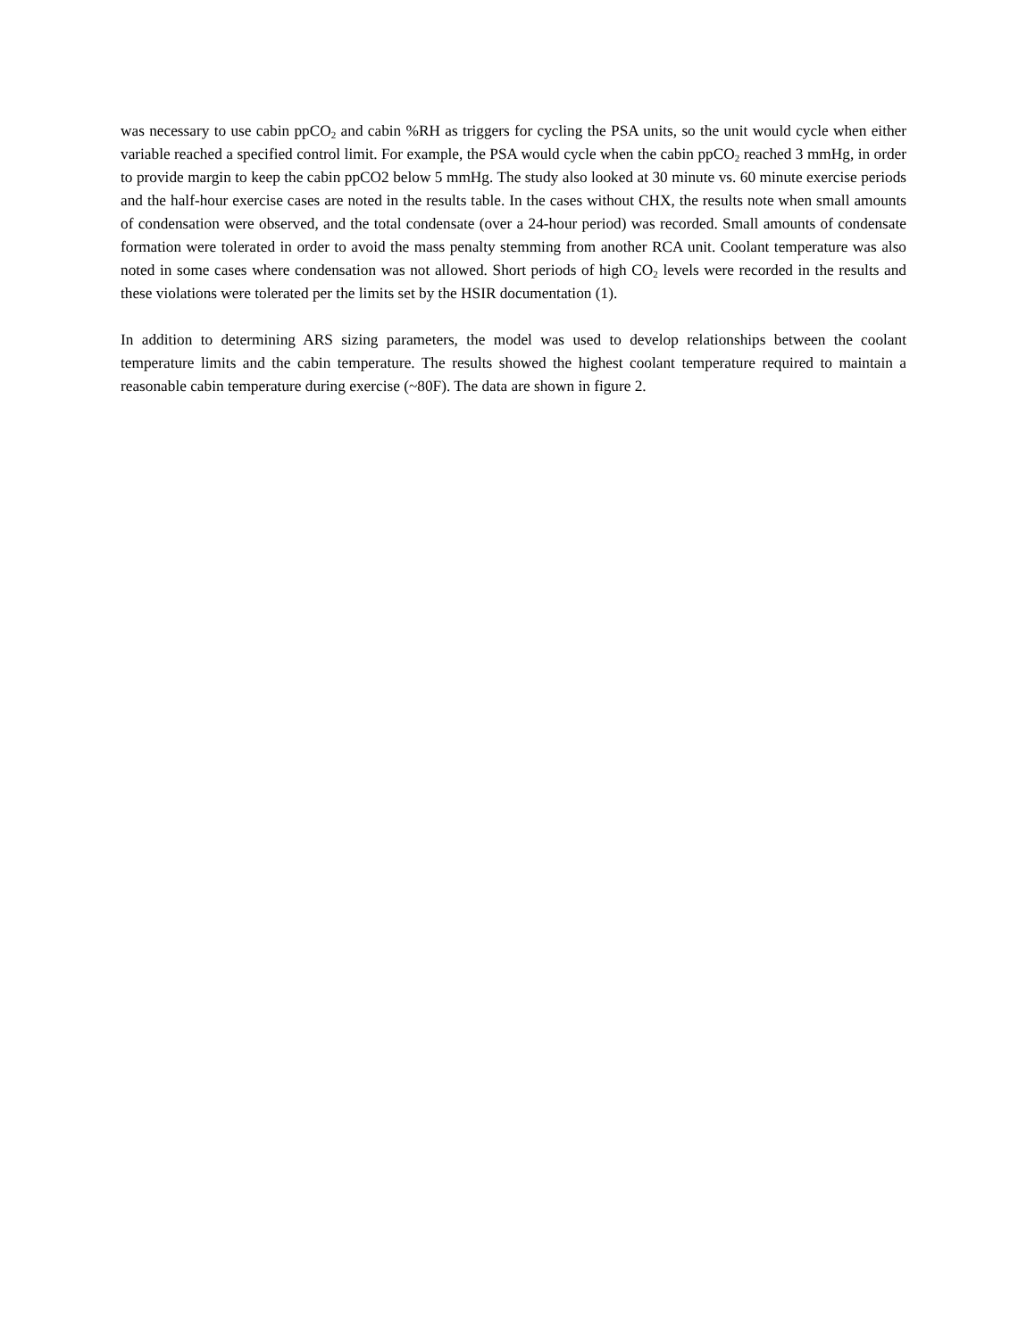was necessary to use cabin ppCO<sub>2</sub> and cabin %RH as triggers for cycling the PSA units, so the unit would cycle when either variable reached a specified control limit. For example, the PSA would cycle when the cabin ppCO<sub>2</sub> reached 3 mmHg, in order to provide margin to keep the cabin ppCO2 below 5 mmHg. The study also looked at 30 minute vs. 60 minute exercise periods and the half-hour exercise cases are noted in the results table. In the cases without CHX, the results note when small amounts of condensation were observed, and the total condensate (over a 24-hour period) was recorded. Small amounts of condensate formation were tolerated in order to avoid the mass penalty stemming from another RCA unit. Coolant temperature was also noted in some cases where condensation was not allowed. Short periods of high CO<sub>2</sub> levels were recorded in the results and these violations were tolerated per the limits set by the HSIR documentation (1).
In addition to determining ARS sizing parameters, the model was used to develop relationships between the coolant temperature limits and the cabin temperature. The results showed the highest coolant temperature required to maintain a reasonable cabin temperature during exercise (~80F). The data are shown in figure 2.